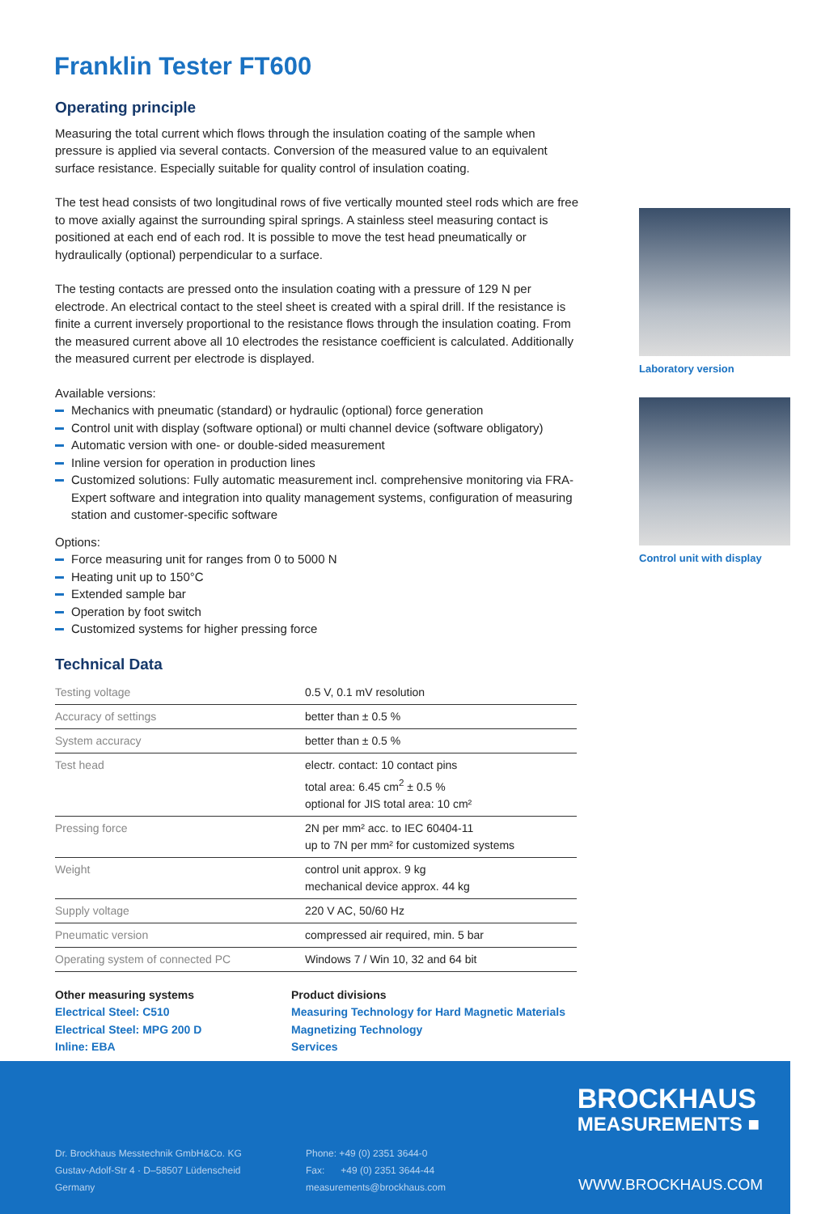Franklin Tester FT600
Operating principle
Measuring the total current which flows through the insulation coating of the sample when pressure is applied via several contacts. Conversion of the measured value to an equivalent surface resistance. Especially suitable for quality control of insulation coating.
The test head consists of two longitudinal rows of five vertically mounted steel rods which are free to move axially against the surrounding spiral springs. A stainless steel measuring contact is positioned at each end of each rod. It is possible to move the test head pneumatically or hydraulically (optional) perpendicular to a surface.
The testing contacts are pressed onto the insulation coating with a pressure of 129 N per electrode. An electrical contact to the steel sheet is created with a spiral drill. If the resistance is finite a current inversely proportional to the resistance flows through the insulation coating. From the measured current above all 10 electrodes the resistance coefficient is calculated. Additionally the measured current per electrode is displayed.
Available versions:
Mechanics with pneumatic (standard) or hydraulic (optional) force generation
Control unit with display (software optional) or multi channel device (software obligatory)
Automatic version with one- or double-sided measurement
Inline version for operation in production lines
Customized solutions: Fully automatic measurement incl. comprehensive monitoring via FRA-Expert software and integration into quality management systems, configuration of measuring station and customer-specific software
Options:
Force measuring unit for ranges from 0 to 5000 N
Heating unit up to 150°C
Extended sample bar
Operation by foot switch
Customized systems for higher pressing force
Technical Data
| Testing voltage | 0.5 V, 0.1 mV resolution |
| Accuracy of settings | better than ± 0.5 % |
| System accuracy | better than ± 0.5 % |
| Test head | electr. contact: 10 contact pins total area: 6.45 cm<sup>2</sup> ± 0.5 % optional for JIS total area: 10 cm² |
| Pressing force | 2N per mm² acc. to IEC 60404-11 up to 7N per mm² for customized systems |
| Weight | control unit approx. 9 kg mechanical device approx. 44 kg |
| Supply voltage | 220 V AC, 50/60 Hz |
| Pneumatic version | compressed air required, min. 5 bar |
| Operating system of connected PC | Windows 7 / Win 10, 32 and 64 bit |
Other measuring systems
Electrical Steel: C510
Electrical Steel: MPG 200 D
Inline: EBA
Product divisions
Measuring Technology for Hard Magnetic Materials
Magnetizing Technology
Services
Laboratory version
Control unit with display
BROCKHAUS
MEASUREMENTS ■
Dr. Brockhaus Messtechnik GmbH&Co. KG
Gustav-Adolf-Str 4 · D–58507 Lüdenscheid
Germany
Phone: +49 (0) 2351 3644-0
Fax: +49 (0) 2351 3644-44
measurements@brockhaus.com
WWW.BROCKHAUS.COM